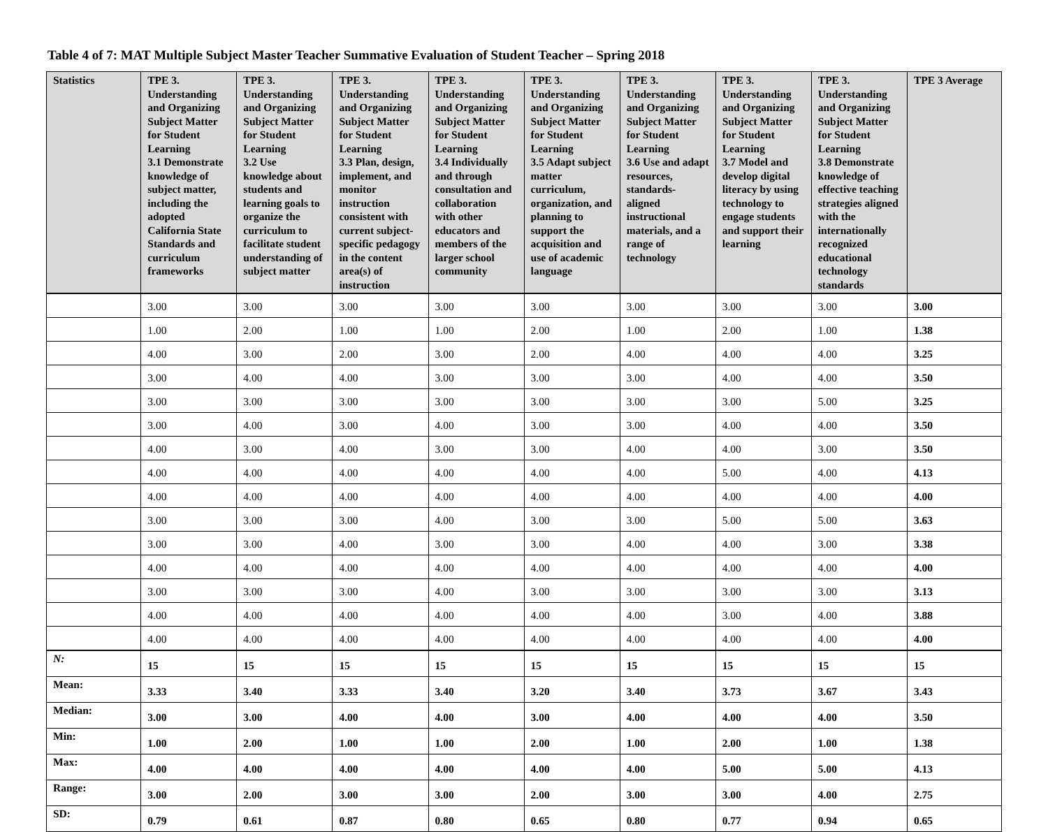Table 4 of 7: MAT Multiple Subject Master Teacher Summative Evaluation of Student Teacher – Spring 2018
| Statistics | TPE 3. Understanding and Organizing Subject Matter for Student Learning 3.1 Demonstrate knowledge of subject matter, including the adopted California State Standards and curriculum frameworks | TPE 3. Understanding and Organizing Subject Matter for Student Learning 3.2 Use knowledge about students and learning goals to organize the curriculum to facilitate student understanding of subject matter | TPE 3. Understanding and Organizing Subject Matter for Student Learning 3.3 Plan, design, implement, and monitor instruction consistent with current subject-specific pedagogy in the content area(s) of instruction | TPE 3. Understanding and Organizing Subject Matter for Student Learning 3.4 Individually and through consultation and collaboration with other educators and members of the larger school community | TPE 3. Understanding and Organizing Subject Matter for Student Learning 3.5 Adapt subject matter curriculum, organization, and planning to support the acquisition and use of academic language | TPE 3. Understanding and Organizing Subject Matter for Student Learning 3.6 Use and adapt resources, standards-aligned instructional materials, and a range of technology | TPE 3. Understanding and Organizing Subject Matter for Student Learning 3.7 Model and develop digital literacy by using technology to engage students and support their learning | TPE 3. Understanding and Organizing Subject Matter for Student Learning 3.8 Demonstrate knowledge of effective teaching strategies aligned with the internationally recognized educational technology standards | TPE 3 Average |
| --- | --- | --- | --- | --- | --- | --- | --- | --- | --- |
| | 3.00 | 3.00 | 3.00 | 3.00 | 3.00 | 3.00 | 3.00 | 3.00 | 3.00 |
| | 1.00 | 2.00 | 1.00 | 1.00 | 2.00 | 1.00 | 2.00 | 1.00 | 1.38 |
| | 4.00 | 3.00 | 2.00 | 3.00 | 2.00 | 4.00 | 4.00 | 4.00 | 3.25 |
| | 3.00 | 4.00 | 4.00 | 3.00 | 3.00 | 3.00 | 4.00 | 4.00 | 3.50 |
| | 3.00 | 3.00 | 3.00 | 3.00 | 3.00 | 3.00 | 3.00 | 5.00 | 3.25 |
| | 3.00 | 4.00 | 3.00 | 4.00 | 3.00 | 3.00 | 4.00 | 4.00 | 3.50 |
| | 4.00 | 3.00 | 4.00 | 3.00 | 3.00 | 4.00 | 4.00 | 3.00 | 3.50 |
| | 4.00 | 4.00 | 4.00 | 4.00 | 4.00 | 4.00 | 5.00 | 4.00 | 4.13 |
| | 4.00 | 4.00 | 4.00 | 4.00 | 4.00 | 4.00 | 4.00 | 4.00 | 4.00 |
| | 3.00 | 3.00 | 3.00 | 4.00 | 3.00 | 3.00 | 5.00 | 5.00 | 3.63 |
| | 3.00 | 3.00 | 4.00 | 3.00 | 3.00 | 4.00 | 4.00 | 3.00 | 3.38 |
| | 4.00 | 4.00 | 4.00 | 4.00 | 4.00 | 4.00 | 4.00 | 4.00 | 4.00 |
| | 3.00 | 3.00 | 3.00 | 4.00 | 3.00 | 3.00 | 3.00 | 3.00 | 3.13 |
| | 4.00 | 4.00 | 4.00 | 4.00 | 4.00 | 4.00 | 3.00 | 4.00 | 3.88 |
| | 4.00 | 4.00 | 4.00 | 4.00 | 4.00 | 4.00 | 4.00 | 4.00 | 4.00 |
| N: | 15 | 15 | 15 | 15 | 15 | 15 | 15 | 15 | 15 |
| Mean: | 3.33 | 3.40 | 3.33 | 3.40 | 3.20 | 3.40 | 3.73 | 3.67 | 3.43 |
| Median: | 3.00 | 3.00 | 4.00 | 4.00 | 3.00 | 4.00 | 4.00 | 4.00 | 3.50 |
| Min: | 1.00 | 2.00 | 1.00 | 1.00 | 2.00 | 1.00 | 2.00 | 1.00 | 1.38 |
| Max: | 4.00 | 4.00 | 4.00 | 4.00 | 4.00 | 4.00 | 5.00 | 5.00 | 4.13 |
| Range: | 3.00 | 2.00 | 3.00 | 3.00 | 2.00 | 3.00 | 3.00 | 4.00 | 2.75 |
| SD: | 0.79 | 0.61 | 0.87 | 0.80 | 0.65 | 0.80 | 0.77 | 0.94 | 0.65 |